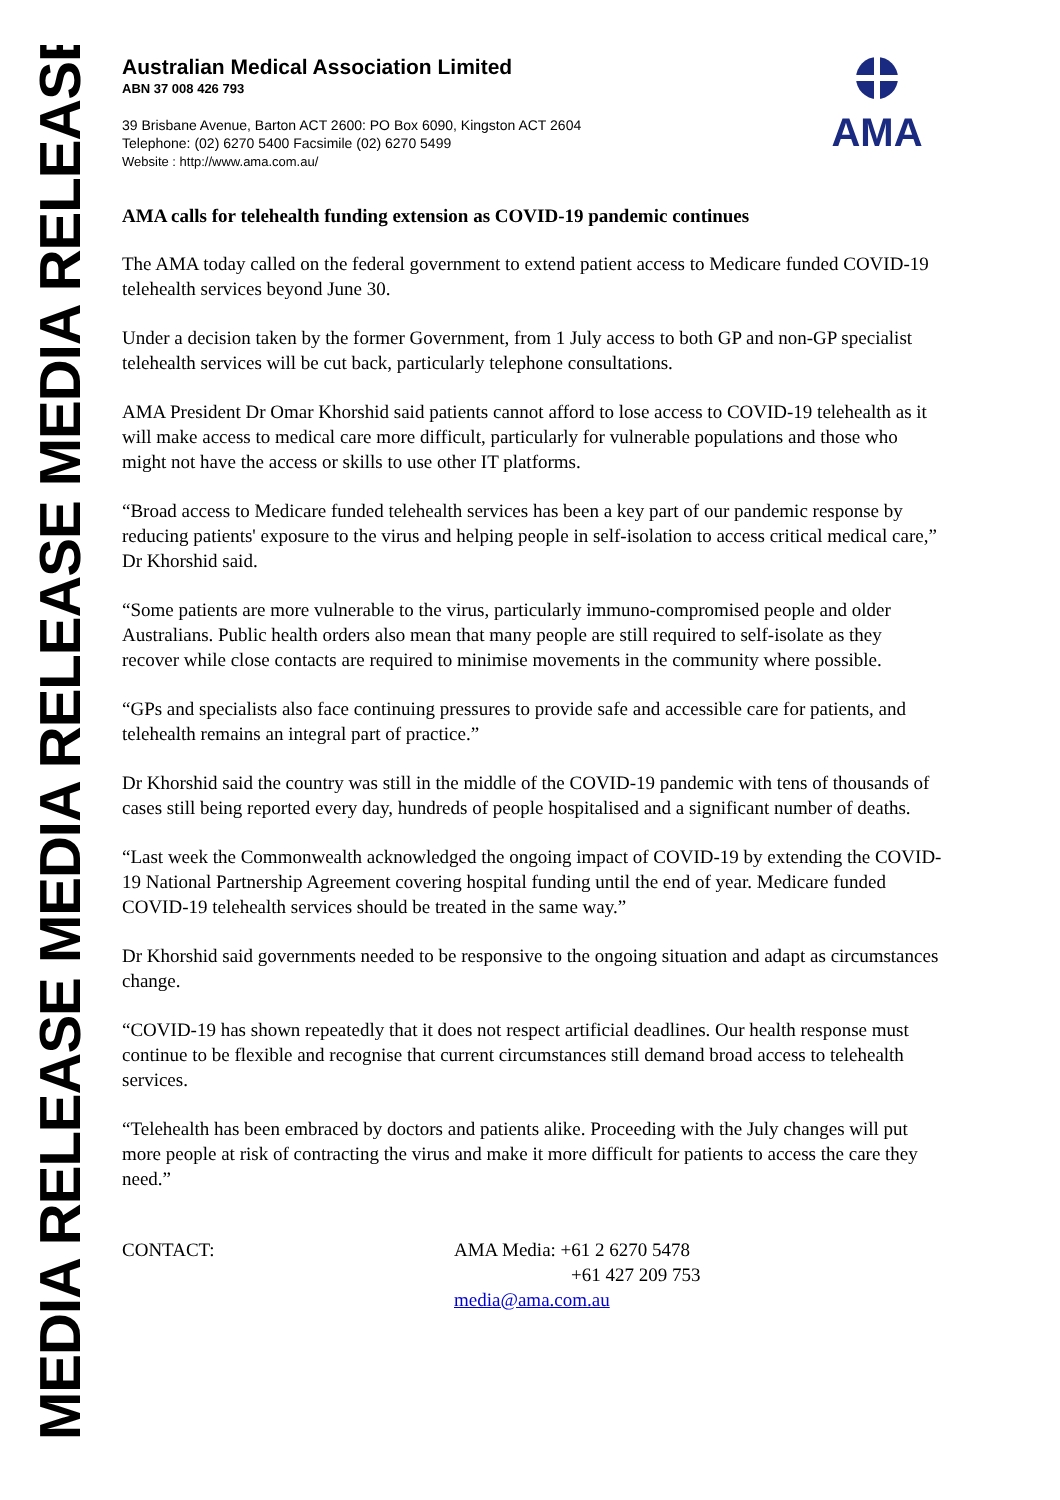MEDIA RELEASE MEDIA RELEASE MEDIA RELEASE
Australian Medical Association Limited
ABN 37 008 426 793
39 Brisbane Avenue, Barton ACT 2600: PO Box 6090, Kingston ACT 2604
Telephone: (02) 6270 5400 Facsimile (02) 6270 5499
Website : http://www.ama.com.au/
AMA
AMA calls for telehealth funding extension as COVID-19 pandemic continues
The AMA today called on the federal government to extend patient access to Medicare funded COVID-19 telehealth services beyond June 30.
Under a decision taken by the former Government, from 1 July access to both GP and non-GP specialist telehealth services will be cut back, particularly telephone consultations.
AMA President Dr Omar Khorshid said patients cannot afford to lose access to COVID-19 telehealth as it will make access to medical care more difficult, particularly for vulnerable populations and those who might not have the access or skills to use other IT platforms.
“Broad access to Medicare funded telehealth services has been a key part of our pandemic response by reducing patients' exposure to the virus and helping people in self-isolation to access critical medical care,” Dr Khorshid said.
“Some patients are more vulnerable to the virus, particularly immuno-compromised people and older Australians. Public health orders also mean that many people are still required to self-isolate as they recover while close contacts are required to minimise movements in the community where possible.
“GPs and specialists also face continuing pressures to provide safe and accessible care for patients, and telehealth remains an integral part of practice.”
Dr Khorshid said the country was still in the middle of the COVID-19 pandemic with tens of thousands of cases still being reported every day, hundreds of people hospitalised and a significant number of deaths.
“Last week the Commonwealth acknowledged the ongoing impact of COVID-19 by extending the COVID-19 National Partnership Agreement covering hospital funding until the end of year. Medicare funded COVID-19 telehealth services should be treated in the same way.”
Dr Khorshid said governments needed to be responsive to the ongoing situation and adapt as circumstances change.
“COVID-19 has shown repeatedly that it does not respect artificial deadlines. Our health response must continue to be flexible and recognise that current circumstances still demand broad access to telehealth services.
“Telehealth has been embraced by doctors and patients alike. Proceeding with the July changes will put more people at risk of contracting the virus and make it more difficult for patients to access the care they need.”
CONTACT: AMA Media: +61 2 6270 5478
+61 427 209 753
media@ama.com.au